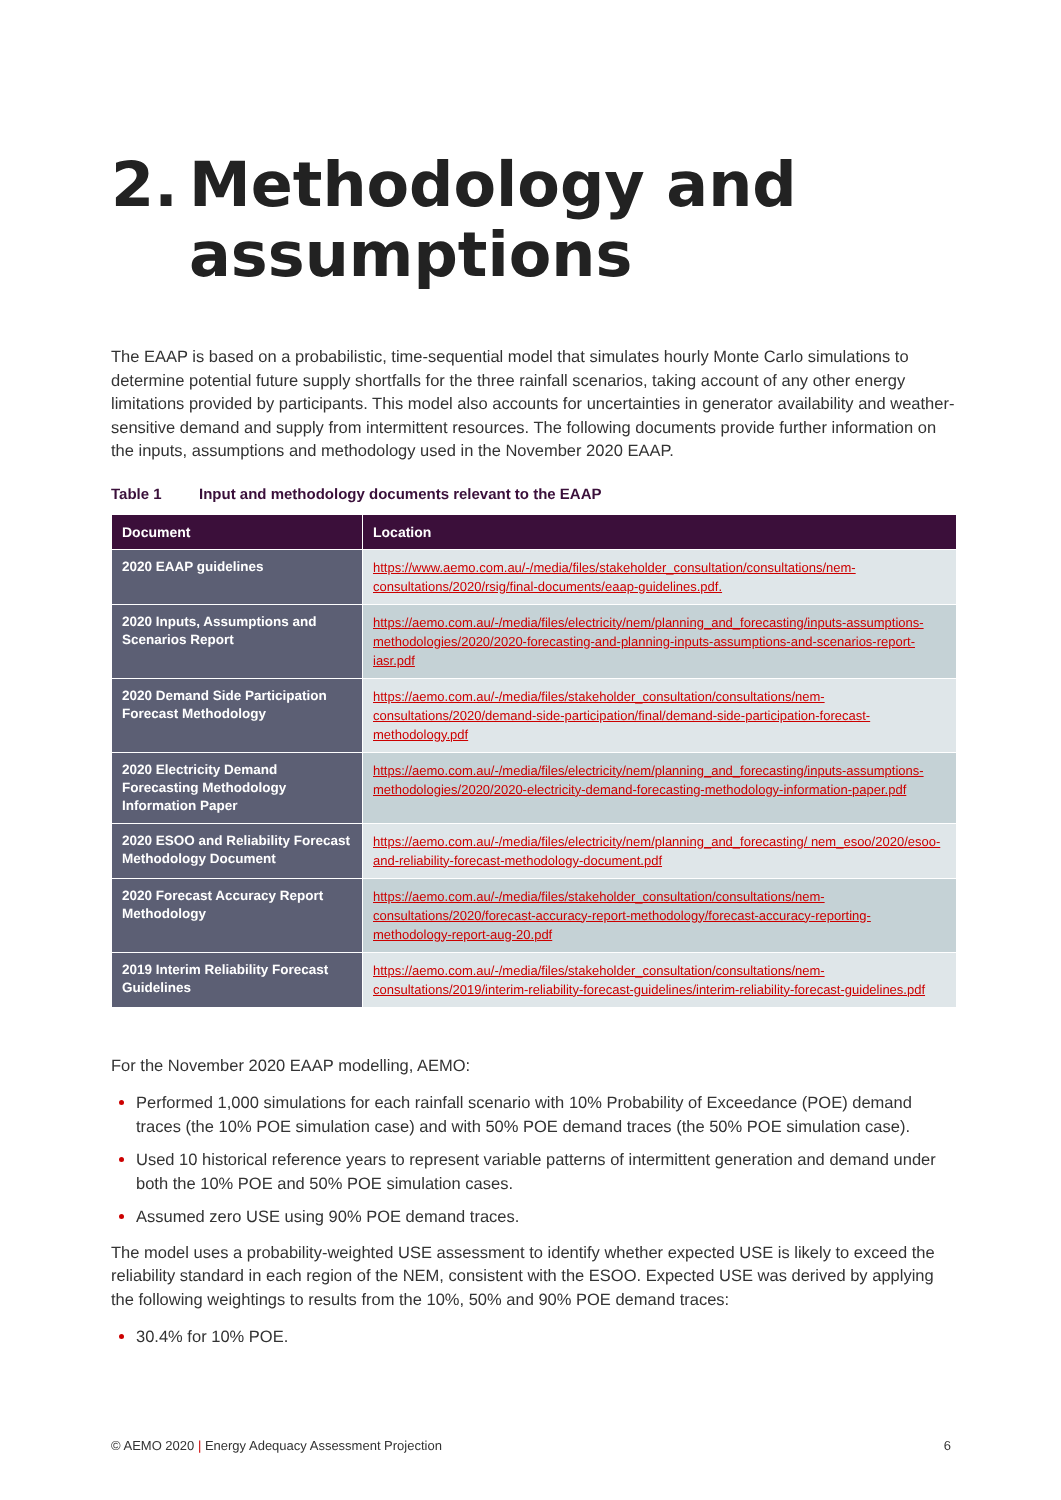2. Methodology and
assumptions
The EAAP is based on a probabilistic, time-sequential model that simulates hourly Monte Carlo simulations to determine potential future supply shortfalls for the three rainfall scenarios, taking account of any other energy limitations provided by participants. This model also accounts for uncertainties in generator availability and weather-sensitive demand and supply from intermittent resources. The following documents provide further information on the inputs, assumptions and methodology used in the November 2020 EAAP.
Table 1 Input and methodology documents relevant to the EAAP
| Document | Location |
| --- | --- |
| 2020 EAAP guidelines | https://www.aemo.com.au/-/media/files/stakeholder_consultation/consultations/nem-consultations/2020/rsig/final-documents/eaap-guidelines.pdf. |
| 2020 Inputs, Assumptions and Scenarios Report | https://aemo.com.au/-/media/files/electricity/nem/planning_and_forecasting/inputs-assumptions-methodologies/2020/2020-forecasting-and-planning-inputs-assumptions-and-scenarios-report-iasr.pdf |
| 2020 Demand Side Participation Forecast Methodology | https://aemo.com.au/-/media/files/stakeholder_consultation/consultations/nem-consultations/2020/demand-side-participation/final/demand-side-participation-forecast-methodology.pdf |
| 2020 Electricity Demand Forecasting Methodology Information Paper | https://aemo.com.au/-/media/files/electricity/nem/planning_and_forecasting/inputs-assumptions-methodologies/2020/2020-electricity-demand-forecasting-methodology-information-paper.pdf |
| 2020 ESOO and Reliability Forecast Methodology Document | https://aemo.com.au/-/media/files/electricity/nem/planning_and_forecasting/ nem_esoo/2020/esoo-and-reliability-forecast-methodology-document.pdf |
| 2020 Forecast Accuracy Report Methodology | https://aemo.com.au/-/media/files/stakeholder_consultation/consultations/nem-consultations/2020/forecast-accuracy-report-methodology/forecast-accuracy-reporting-methodology-report-aug-20.pdf |
| 2019 Interim Reliability Forecast Guidelines | https://aemo.com.au/-/media/files/stakeholder_consultation/consultations/nem-consultations/2019/interim-reliability-forecast-guidelines/interim-reliability-forecast-guidelines.pdf |
For the November 2020 EAAP modelling, AEMO:
Performed 1,000 simulations for each rainfall scenario with 10% Probability of Exceedance (POE) demand traces (the 10% POE simulation case) and with 50% POE demand traces (the 50% POE simulation case).
Used 10 historical reference years to represent variable patterns of intermittent generation and demand under both the 10% POE and 50% POE simulation cases.
Assumed zero USE using 90% POE demand traces.
The model uses a probability-weighted USE assessment to identify whether expected USE is likely to exceed the reliability standard in each region of the NEM, consistent with the ESOO. Expected USE was derived by applying the following weightings to results from the 10%, 50% and 90% POE demand traces:
30.4% for 10% POE.
© AEMO 2020 | Energy Adequacy Assessment Projection 6